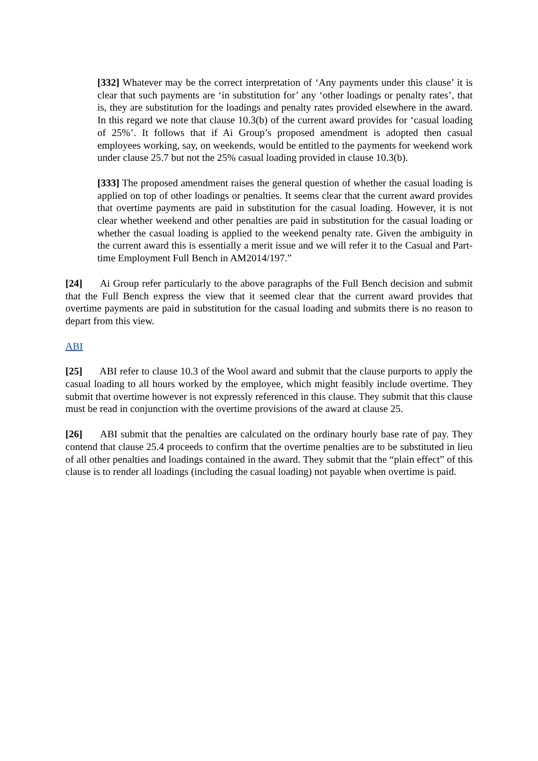[332] Whatever may be the correct interpretation of ‘Any payments under this clause’ it is clear that such payments are ‘in substitution for’ any ‘other loadings or penalty rates’, that is, they are substitution for the loadings and penalty rates provided elsewhere in the award. In this regard we note that clause 10.3(b) of the current award provides for ‘casual loading of 25%’. It follows that if Ai Group’s proposed amendment is adopted then casual employees working, say, on weekends, would be entitled to the payments for weekend work under clause 25.7 but not the 25% casual loading provided in clause 10.3(b).
[333] The proposed amendment raises the general question of whether the casual loading is applied on top of other loadings or penalties. It seems clear that the current award provides that overtime payments are paid in substitution for the casual loading. However, it is not clear whether weekend and other penalties are paid in substitution for the casual loading or whether the casual loading is applied to the weekend penalty rate. Given the ambiguity in the current award this is essentially a merit issue and we will refer it to the Casual and Part-time Employment Full Bench in AM2014/197.”
[24] Ai Group refer particularly to the above paragraphs of the Full Bench decision and submit that the Full Bench express the view that it seemed clear that the current award provides that overtime payments are paid in substitution for the casual loading and submits there is no reason to depart from this view.
ABI
[25] ABI refer to clause 10.3 of the Wool award and submit that the clause purports to apply the casual loading to all hours worked by the employee, which might feasibly include overtime. They submit that overtime however is not expressly referenced in this clause. They submit that this clause must be read in conjunction with the overtime provisions of the award at clause 25.
[26] ABI submit that the penalties are calculated on the ordinary hourly base rate of pay. They contend that clause 25.4 proceeds to confirm that the overtime penalties are to be substituted in lieu of all other penalties and loadings contained in the award. They submit that the “plain effect” of this clause is to render all loadings (including the casual loading) not payable when overtime is paid.